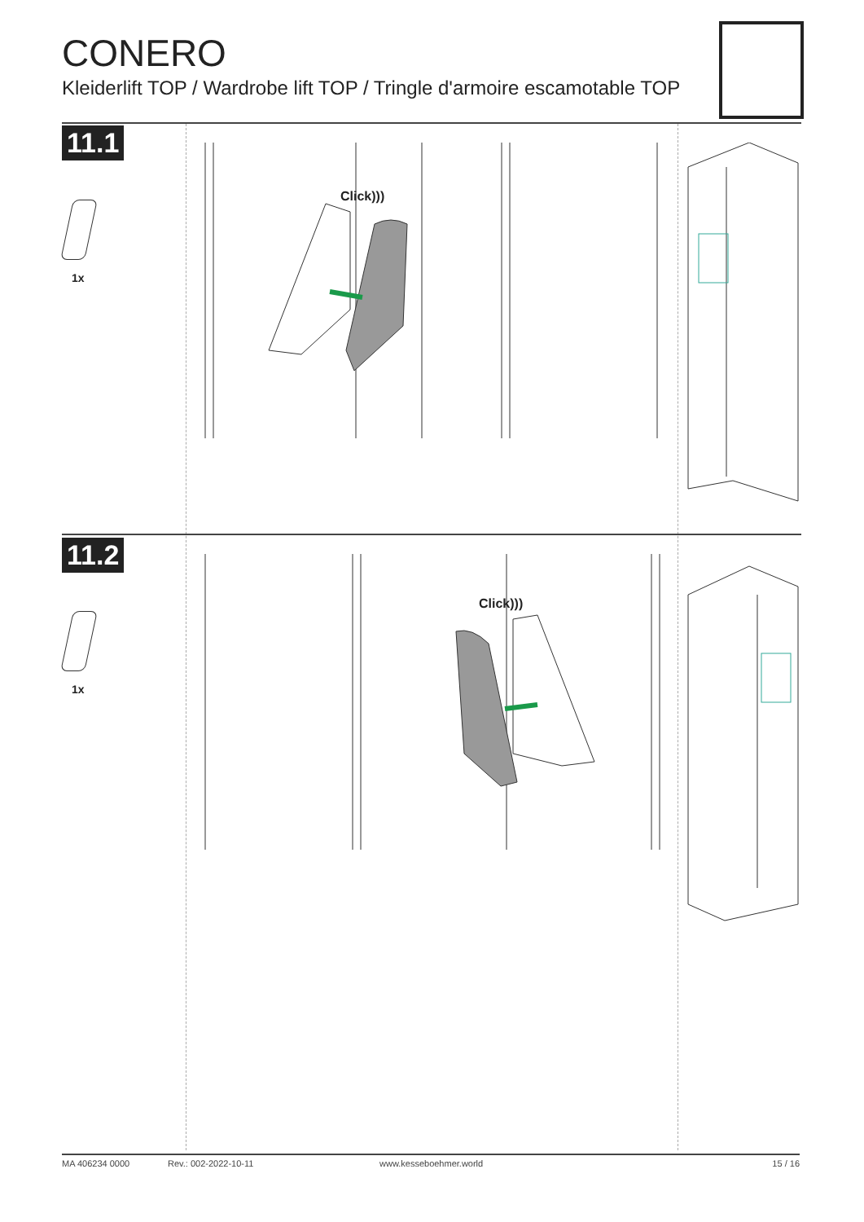CONERO
Kleiderlift TOP / Wardrobe lift TOP / Tringle d'armoire escamotable TOP
11.1
1x
Click)))
11.2
1x
Click)))
MA 406234 0000 Rev.: 002-2022-10-11 www.kesseboehmer.world 15 / 16